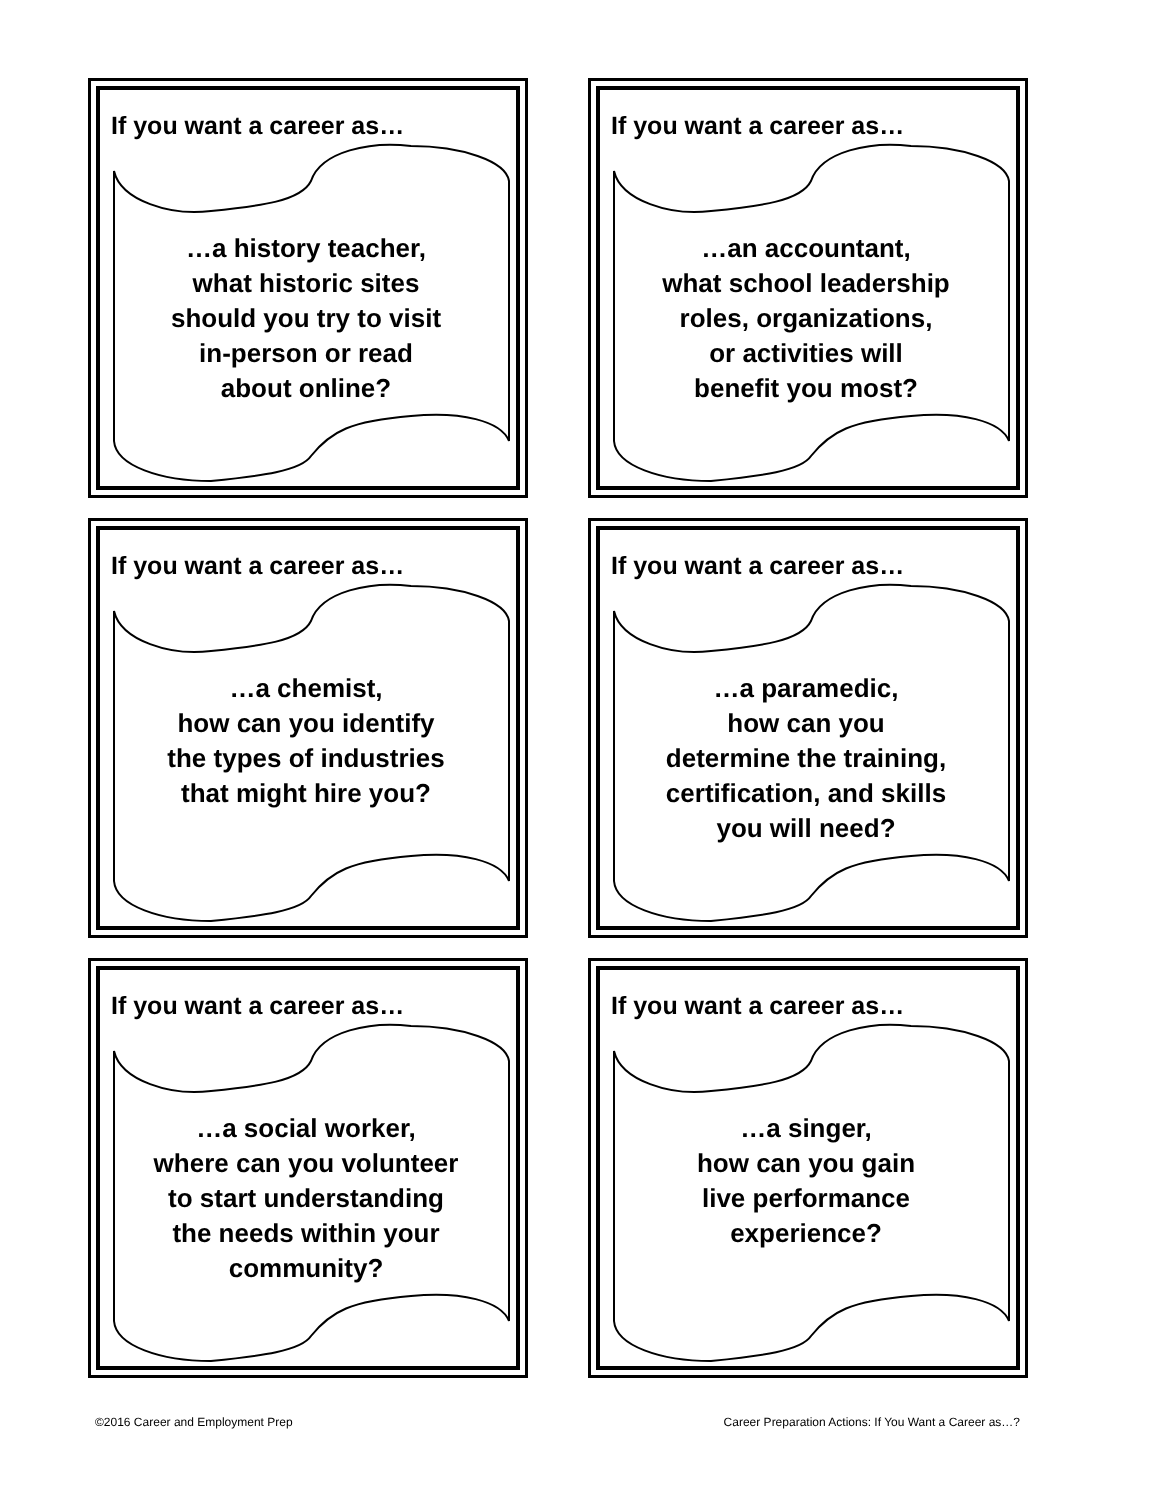If you want a career as…
…a history teacher,
what historic sites
should you try to visit
in-person or read
about online?
If you want a career as…
…an accountant,
what school leadership
roles, organizations,
or activities will
benefit you most?
If you want a career as…
…a chemist,
how can you identify
the types of industries
that might hire you?
If you want a career as…
…a paramedic,
how can you
determine the training,
certification, and skills
you will need?
If you want a career as…
…a social worker,
where can you volunteer
to start understanding
the needs within your
community?
If you want a career as…
…a singer,
how can you gain
live performance
experience?
©2016 Career and Employment Prep Career Preparation Actions: If You Want a Career as…?